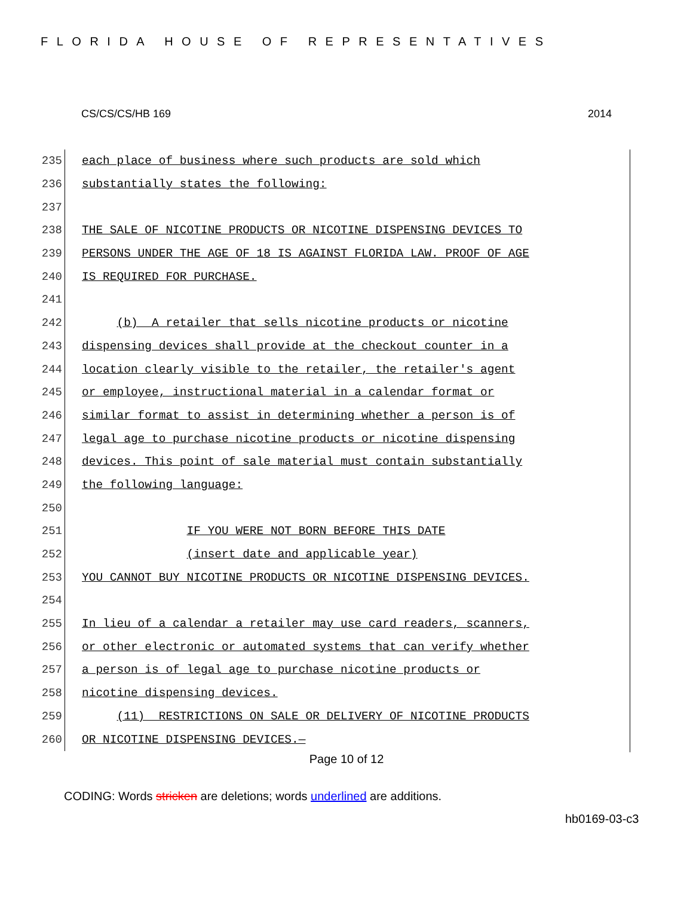FLORIDA HOUSE OF REPRESENTATIVES
CS/CS/CS/HB 169 2014
235
each place of business where such products are sold which
236
substantially states the following:
237
238
THE SALE OF NICOTINE PRODUCTS OR NICOTINE DISPENSING DEVICES TO
239
PERSONS UNDER THE AGE OF 18 IS AGAINST FLORIDA LAW. PROOF OF AGE
240
IS REQUIRED FOR PURCHASE.
241
242
(b) A retailer that sells nicotine products or nicotine
243
dispensing devices shall provide at the checkout counter in a
244
location clearly visible to the retailer, the retailer's agent
245
or employee, instructional material in a calendar format or
246
similar format to assist in determining whether a person is of
247
legal age to purchase nicotine products or nicotine dispensing
248
devices. This point of sale material must contain substantially
249
the following language:
250
251
IF YOU WERE NOT BORN BEFORE THIS DATE
252
(insert date and applicable year)
253
YOU CANNOT BUY NICOTINE PRODUCTS OR NICOTINE DISPENSING DEVICES.
254
255
In lieu of a calendar a retailer may use card readers, scanners,
256
or other electronic or automated systems that can verify whether
257
a person is of legal age to purchase nicotine products or
258
nicotine dispensing devices.
259
(11) RESTRICTIONS ON SALE OR DELIVERY OF NICOTINE PRODUCTS
260
OR NICOTINE DISPENSING DEVICES.—
Page 10 of 12
CODING: Words stricken are deletions; words underlined are additions.
hb0169-03-c3